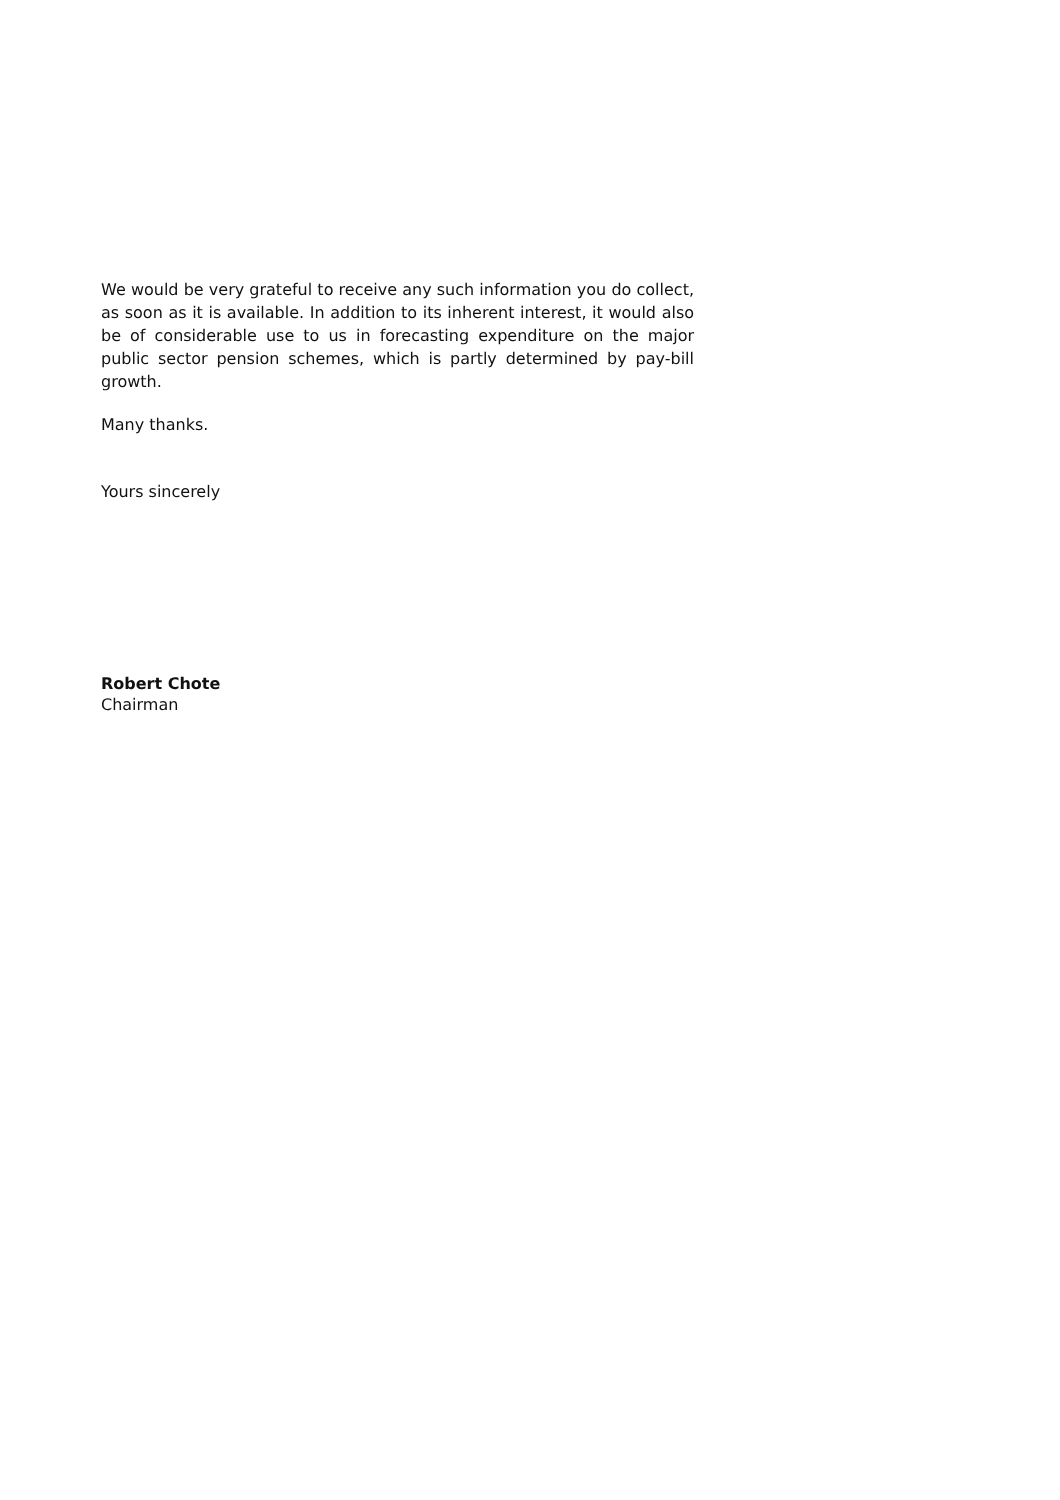We would be very grateful to receive any such information you do collect, as soon as it is available. In addition to its inherent interest, it would also be of considerable use to us in forecasting expenditure on the major public sector pension schemes, which is partly determined by pay-bill growth.
Many thanks.
Yours sincerely
Robert Chote
Chairman